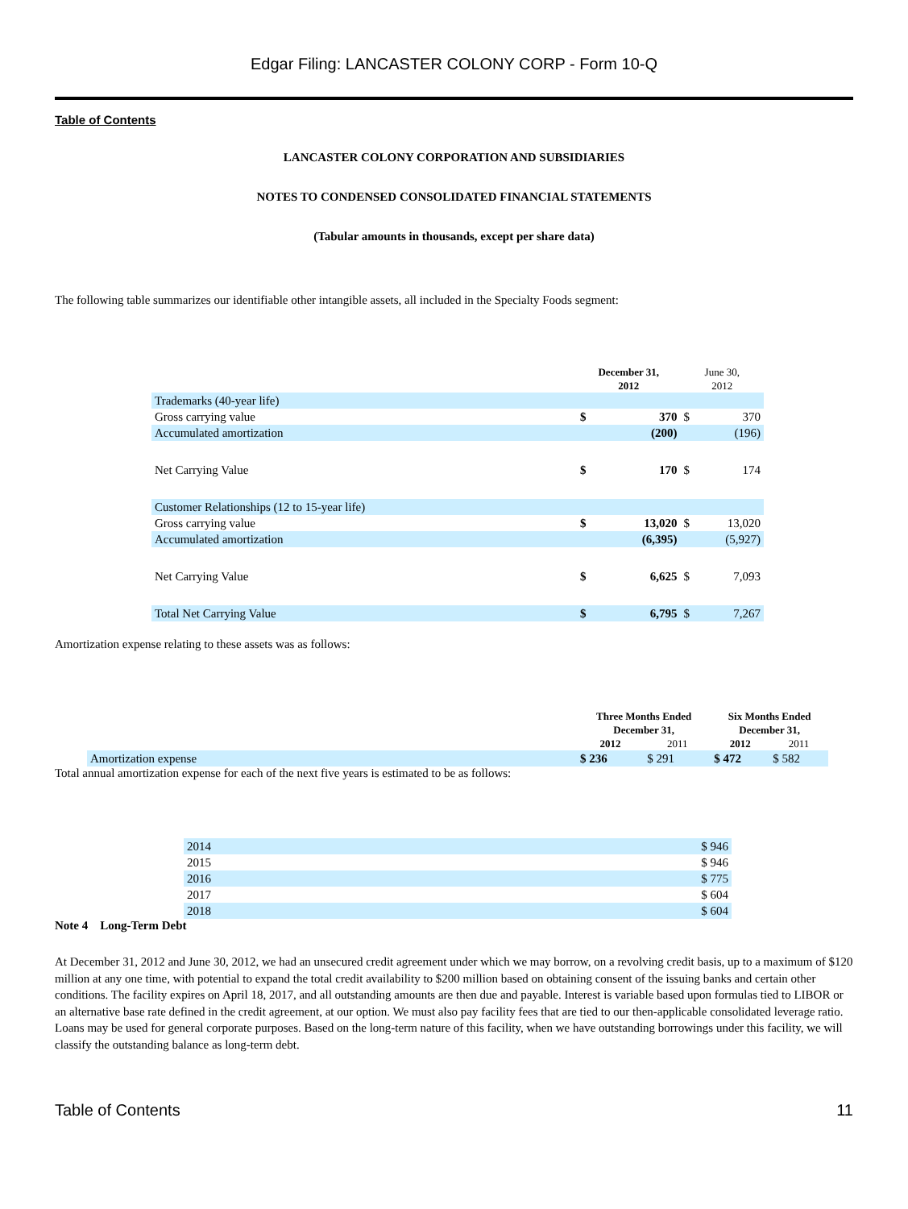Edgar Filing: LANCASTER COLONY CORP - Form 10-Q
Table of Contents
LANCASTER COLONY CORPORATION AND SUBSIDIARIES
NOTES TO CONDENSED CONSOLIDATED FINANCIAL STATEMENTS
(Tabular amounts in thousands, except per share data)
The following table summarizes our identifiable other intangible assets, all included in the Specialty Foods segment:
| | December 31, 2012 | | June 30, 2012 | |
| --- | --- | --- | --- | --- |
| Trademarks (40-year life) | | | | |
| Gross carrying value | $ | 370 | $ | 370 |
| Accumulated amortization | | (200) | | (196) |
| Net Carrying Value | $ | 170 | $ | 174 |
| Customer Relationships (12 to 15-year life) | | | | |
| Gross carrying value | $ | 13,020 | $ | 13,020 |
| Accumulated amortization | | (6,395) | | (5,927) |
| Net Carrying Value | $ | 6,625 | $ | 7,093 |
| Total Net Carrying Value | $ | 6,795 | $ | 7,267 |
Amortization expense relating to these assets was as follows:
| | Three Months Ended December 31, | | Six Months Ended December 31, | |
| --- | --- | --- | --- | --- |
| | 2012 | 2011 | 2012 | 2011 |
| Amortization expense | $ 236 | $ 291 | $ 472 | $ 582 |
Total annual amortization expense for each of the next five years is estimated to be as follows:
| 2014 | $ 946 |
| 2015 | $ 946 |
| 2016 | $ 775 |
| 2017 | $ 604 |
| 2018 | $ 604 |
Note 4 Long-Term Debt
At December 31, 2012 and June 30, 2012, we had an unsecured credit agreement under which we may borrow, on a revolving credit basis, up to a maximum of $120 million at any one time, with potential to expand the total credit availability to $200 million based on obtaining consent of the issuing banks and certain other conditions. The facility expires on April 18, 2017, and all outstanding amounts are then due and payable. Interest is variable based upon formulas tied to LIBOR or an alternative base rate defined in the credit agreement, at our option. We must also pay facility fees that are tied to our then-applicable consolidated leverage ratio. Loans may be used for general corporate purposes. Based on the long-term nature of this facility, when we have outstanding borrowings under this facility, we will classify the outstanding balance as long-term debt.
Table of Contents 11